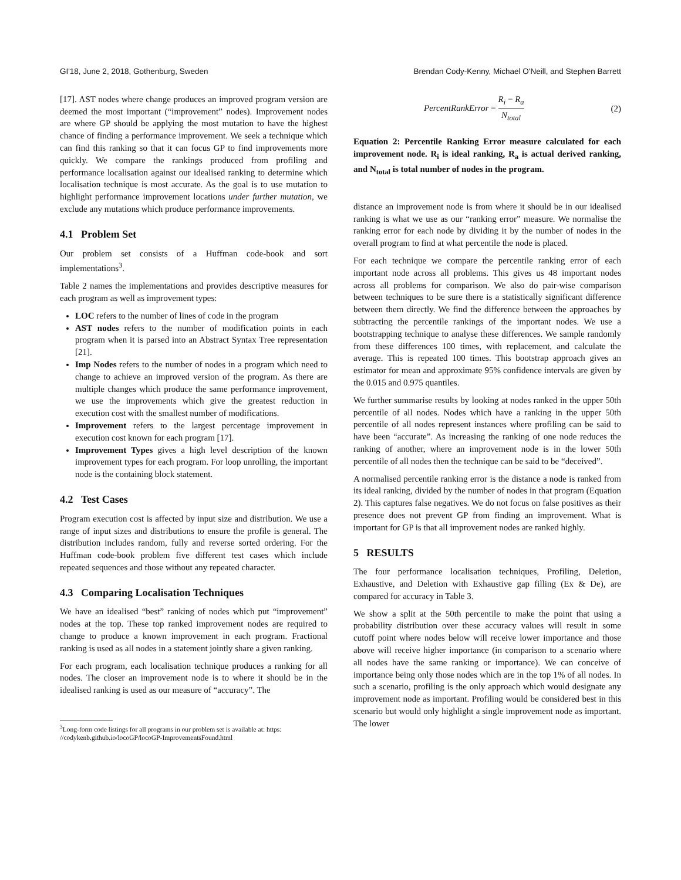GI'18, June 2, 2018, Gothenburg, Sweden Brendan Cody-Kenny, Michael O'Neill, and Stephen Barrett
[17]. AST nodes where change produces an improved program version are deemed the most important (“improvement” nodes). Improvement nodes are where GP should be applying the most mutation to have the highest chance of finding a performance improvement. We seek a technique which can find this ranking so that it can focus GP to find improvements more quickly. We compare the rankings produced from profiling and performance localisation against our idealised ranking to determine which localisation technique is most accurate. As the goal is to use mutation to highlight performance improvement locations under further mutation, we exclude any mutations which produce performance improvements.
4.1 Problem Set
Our problem set consists of a Huffman code-book and sort implementations<sup>3</sup>.
Table 2 names the implementations and provides descriptive measures for each program as well as improvement types:
LOC refers to the number of lines of code in the program
AST nodes refers to the number of modification points in each program when it is parsed into an Abstract Syntax Tree representation [21].
Imp Nodes refers to the number of nodes in a program which need to change to achieve an improved version of the program. As there are multiple changes which produce the same performance improvement, we use the improvements which give the greatest reduction in execution cost with the smallest number of modifications.
Improvement refers to the largest percentage improvement in execution cost known for each program [17].
Improvement Types gives a high level description of the known improvement types for each program. For loop unrolling, the important node is the containing block statement.
4.2 Test Cases
Program execution cost is affected by input size and distribution. We use a range of input sizes and distributions to ensure the profile is general. The distribution includes random, fully and reverse sorted ordering. For the Huffman code-book problem five different test cases which include repeated sequences and those without any repeated character.
4.3 Comparing Localisation Techniques
We have an idealised “best” ranking of nodes which put “improvement” nodes at the top. These top ranked improvement nodes are required to change to produce a known improvement in each program. Fractional ranking is used as all nodes in a statement jointly share a given ranking.
For each program, each localisation technique produces a ranking for all nodes. The closer an improvement node is to where it should be in the idealised ranking is used as our measure of “accuracy”. The
<sup>3</sup> Long-form code listings for all programs in our problem set is available at: https: //codykenb.github.io/locoGP/locoGP-ImprovementsFound.html
PercentRankError = R<sub>i</sub> − R<sub>a</sub> N<sub>total</sub> (2)
Equation 2: Percentile Ranking Error measure calculated for each improvement node. R<sub>i</sub> is ideal ranking, R<sub>a</sub> is actual derived ranking, and N<sub>total</sub> is total number of nodes in the program.
distance an improvement node is from where it should be in our idealised ranking is what we use as our “ranking error” measure. We normalise the ranking error for each node by dividing it by the number of nodes in the overall program to find at what percentile the node is placed.
For each technique we compare the percentile ranking error of each important node across all problems. This gives us 48 important nodes across all problems for comparison. We also do pair-wise comparison between techniques to be sure there is a statistically significant difference between them directly. We find the difference between the approaches by subtracting the percentile rankings of the important nodes. We use a bootstrapping technique to analyse these differences. We sample randomly from these differences 100 times, with replacement, and calculate the average. This is repeated 100 times. This bootstrap approach gives an estimator for mean and approximate 95% confidence intervals are given by the 0.015 and 0.975 quantiles.
We further summarise results by looking at nodes ranked in the upper 50th percentile of all nodes. Nodes which have a ranking in the upper 50th percentile of all nodes represent instances where profiling can be said to have been “accurate”. As increasing the ranking of one node reduces the ranking of another, where an improvement node is in the lower 50th percentile of all nodes then the technique can be said to be “deceived”.
A normalised percentile ranking error is the distance a node is ranked from its ideal ranking, divided by the number of nodes in that program (Equation 2). This captures false negatives. We do not focus on false positives as their presence does not prevent GP from finding an improvement. What is important for GP is that all improvement nodes are ranked highly.
5 RESULTS
The four performance localisation techniques, Profiling, Deletion, Exhaustive, and Deletion with Exhaustive gap filling (Ex & De), are compared for accuracy in Table 3.
We show a split at the 50th percentile to make the point that using a probability distribution over these accuracy values will result in some cutoff point where nodes below will receive lower importance and those above will receive higher importance (in comparison to a scenario where all nodes have the same ranking or importance). We can conceive of importance being only those nodes which are in the top 1% of all nodes. In such a scenario, profiling is the only approach which would designate any improvement node as important. Profiling would be considered best in this scenario but would only highlight a single improvement node as important. The lower